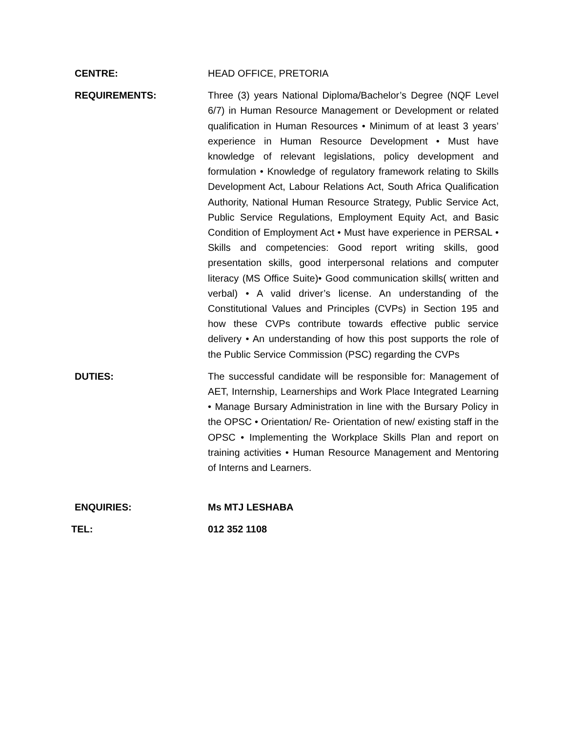CENTRE:
HEAD OFFICE, PRETORIA
REQUIREMENTS:
Three (3) years National Diploma/Bachelor’s Degree (NQF Level 6/7) in Human Resource Management or Development or related qualification in Human Resources • Minimum of at least 3 years’ experience in Human Resource Development • Must have knowledge of relevant legislations, policy development and formulation • Knowledge of regulatory framework relating to Skills Development Act, Labour Relations Act, South Africa Qualification Authority, National Human Resource Strategy, Public Service Act, Public Service Regulations, Employment Equity Act, and Basic Condition of Employment Act • Must have experience in PERSAL • Skills and competencies: Good report writing skills, good presentation skills, good interpersonal relations and computer literacy (MS Office Suite)• Good communication skills( written and verbal) • A valid driver’s license. An understanding of the Constitutional Values and Principles (CVPs) in Section 195 and how these CVPs contribute towards effective public service delivery • An understanding of how this post supports the role of the Public Service Commission (PSC) regarding the CVPs
DUTIES:
The successful candidate will be responsible for: Management of AET, Internship, Learnerships and Work Place Integrated Learning • Manage Bursary Administration in line with the Bursary Policy in the OPSC • Orientation/ Re- Orientation of new/ existing staff in the OPSC • Implementing the Workplace Skills Plan and report on training activities • Human Resource Management and Mentoring of Interns and Learners.
ENQUIRIES:
Ms MTJ LESHABA
TEL:
012 352 1108